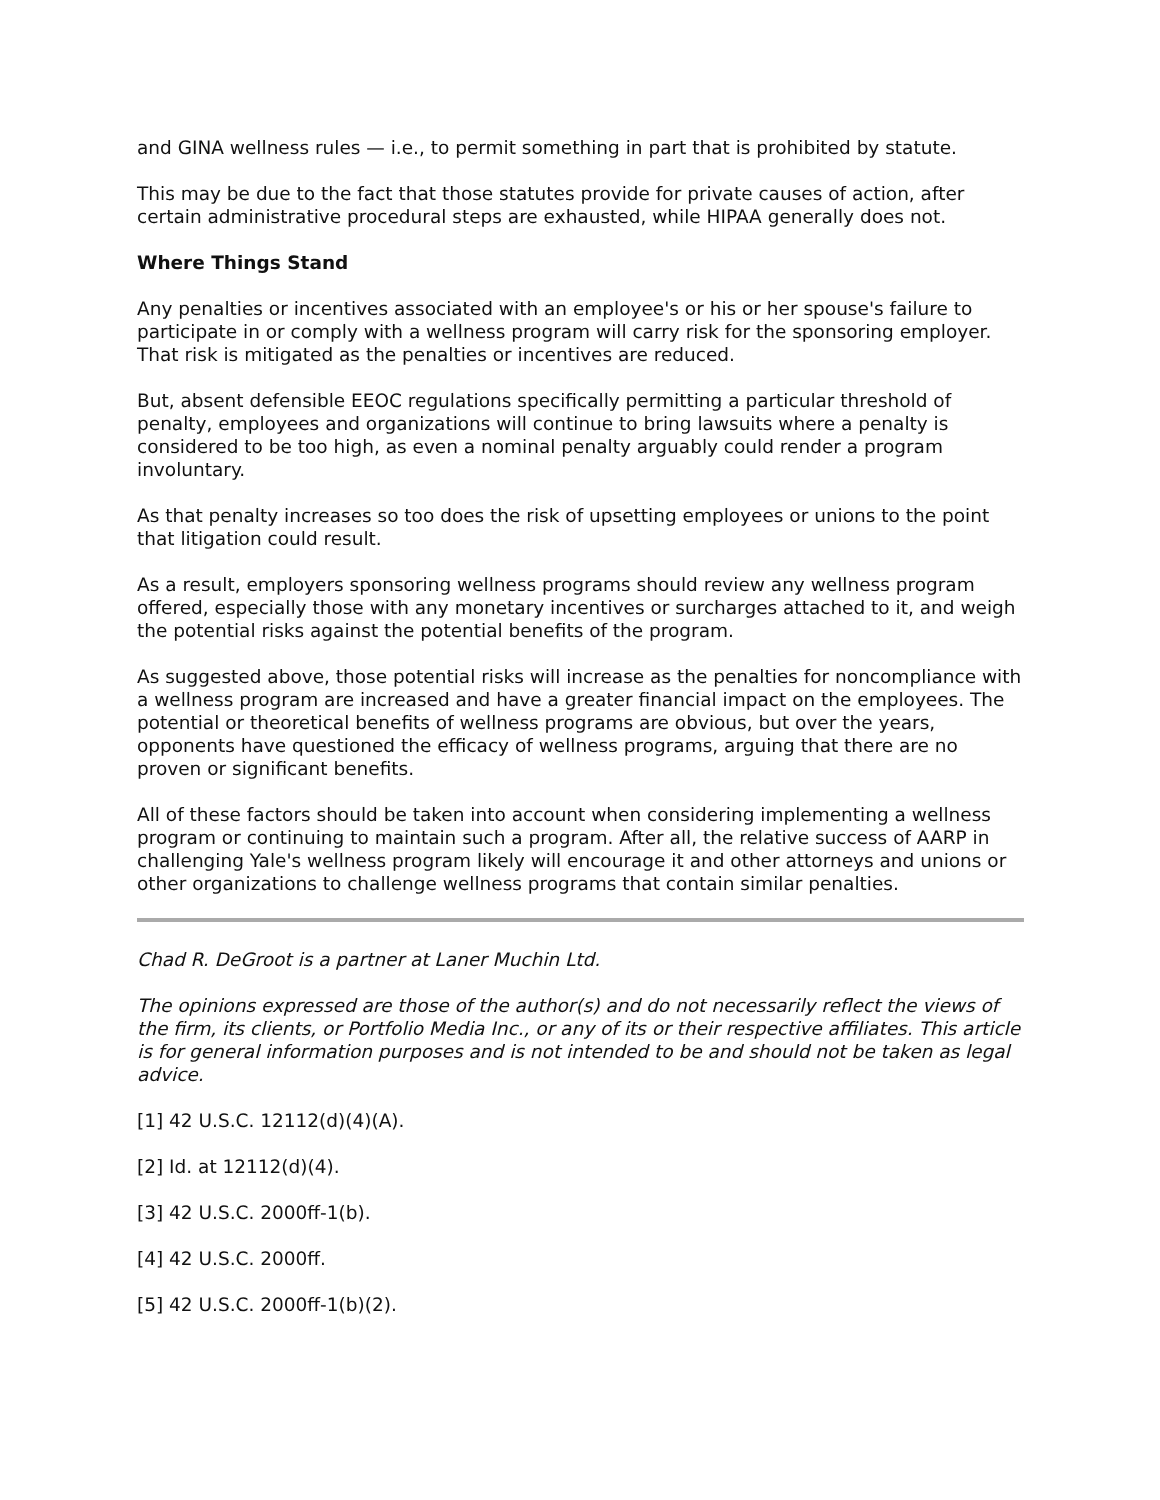and GINA wellness rules — i.e., to permit something in part that is prohibited by statute.
This may be due to the fact that those statutes provide for private causes of action, after certain administrative procedural steps are exhausted, while HIPAA generally does not.
Where Things Stand
Any penalties or incentives associated with an employee's or his or her spouse's failure to participate in or comply with a wellness program will carry risk for the sponsoring employer. That risk is mitigated as the penalties or incentives are reduced.
But, absent defensible EEOC regulations specifically permitting a particular threshold of penalty, employees and organizations will continue to bring lawsuits where a penalty is considered to be too high, as even a nominal penalty arguably could render a program involuntary.
As that penalty increases so too does the risk of upsetting employees or unions to the point that litigation could result.
As a result, employers sponsoring wellness programs should review any wellness program offered, especially those with any monetary incentives or surcharges attached to it, and weigh the potential risks against the potential benefits of the program.
As suggested above, those potential risks will increase as the penalties for noncompliance with a wellness program are increased and have a greater financial impact on the employees. The potential or theoretical benefits of wellness programs are obvious, but over the years, opponents have questioned the efficacy of wellness programs, arguing that there are no proven or significant benefits.
All of these factors should be taken into account when considering implementing a wellness program or continuing to maintain such a program. After all, the relative success of AARP in challenging Yale's wellness program likely will encourage it and other attorneys and unions or other organizations to challenge wellness programs that contain similar penalties.
Chad R. DeGroot is a partner at Laner Muchin Ltd.
The opinions expressed are those of the author(s) and do not necessarily reflect the views of the firm, its clients, or Portfolio Media Inc., or any of its or their respective affiliates. This article is for general information purposes and is not intended to be and should not be taken as legal advice.
[1] 42 U.S.C. 12112(d)(4)(A).
[2] Id. at 12112(d)(4).
[3] 42 U.S.C. 2000ff-1(b).
[4] 42 U.S.C. 2000ff.
[5] 42 U.S.C. 2000ff-1(b)(2).